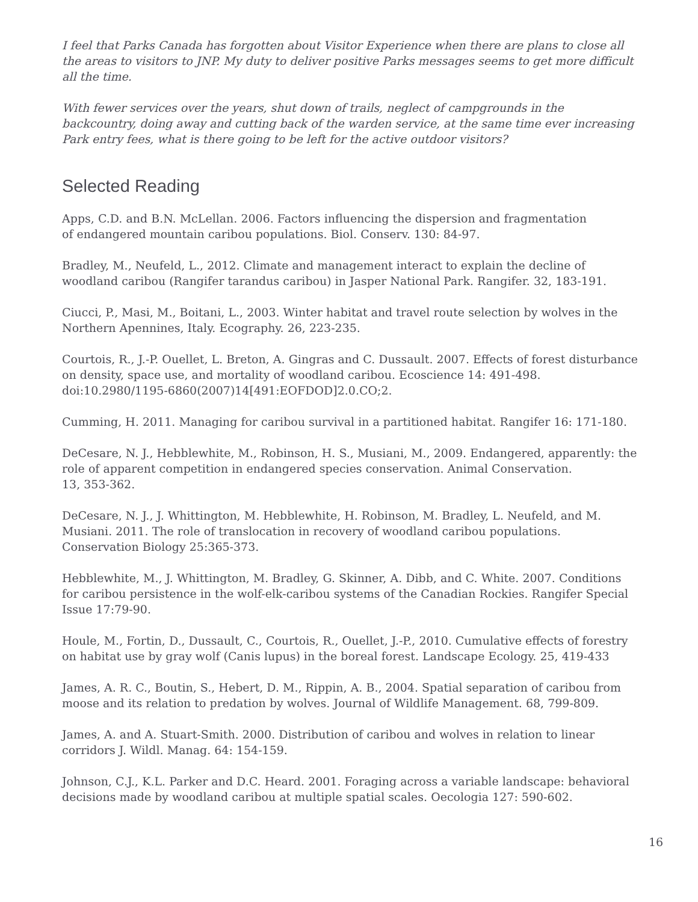I feel that Parks Canada has forgotten about Visitor Experience when there are plans to close all the areas to visitors to JNP. My duty to deliver positive Parks messages seems to get more difficult all the time.
With fewer services over the years, shut down of trails, neglect of campgrounds in the backcountry, doing away and cutting back of the warden service, at the same time ever increasing Park entry fees, what is there going to be left for the active outdoor visitors?
Selected Reading
Apps, C.D. and B.N. McLellan. 2006. Factors influencing the dispersion and fragmentation
of endangered mountain caribou populations. Biol. Conserv. 130: 84-97.
Bradley, M., Neufeld, L., 2012. Climate and management interact to explain the decline of woodland caribou (Rangifer tarandus caribou) in Jasper National Park. Rangifer. 32, 183-191.
Ciucci, P., Masi, M., Boitani, L., 2003. Winter habitat and travel route selection by wolves in the Northern Apennines, Italy. Ecography. 26, 223-235.
Courtois, R., J.-P. Ouellet, L. Breton, A. Gingras and C. Dussault. 2007. Effects of forest disturbance on density, space use, and mortality of woodland caribou. Ecoscience 14: 491-498. doi:10.2980/1195-6860(2007)14[491:EOFDOD]2.0.CO;2.
Cumming, H. 2011. Managing for caribou survival in a partitioned habitat. Rangifer 16: 171-180.
DeCesare, N. J., Hebblewhite, M., Robinson, H. S., Musiani, M., 2009. Endangered, apparently: the role of apparent competition in endangered species conservation. Animal Conservation.
13, 353-362.
DeCesare, N. J., J. Whittington, M. Hebblewhite, H. Robinson, M. Bradley, L. Neufeld, and M. Musiani. 2011. The role of translocation in recovery of woodland caribou populations. Conservation Biology 25:365-373.
Hebblewhite, M., J. Whittington, M. Bradley, G. Skinner, A. Dibb, and C. White. 2007. Conditions for caribou persistence in the wolf-elk-caribou systems of the Canadian Rockies. Rangifer Special Issue 17:79-90.
Houle, M., Fortin, D., Dussault, C., Courtois, R., Ouellet, J.-P., 2010. Cumulative effects of forestry on habitat use by gray wolf (Canis lupus) in the boreal forest. Landscape Ecology. 25, 419-433
James, A. R. C., Boutin, S., Hebert, D. M., Rippin, A. B., 2004. Spatial separation of caribou from moose and its relation to predation by wolves. Journal of Wildlife Management. 68, 799-809.
James, A. and A. Stuart-Smith. 2000. Distribution of caribou and wolves in relation to linear corridors J. Wildl. Manag. 64: 154-159.
Johnson, C.J., K.L. Parker and D.C. Heard. 2001. Foraging across a variable landscape: behavioral decisions made by woodland caribou at multiple spatial scales. Oecologia 127: 590-602.
16